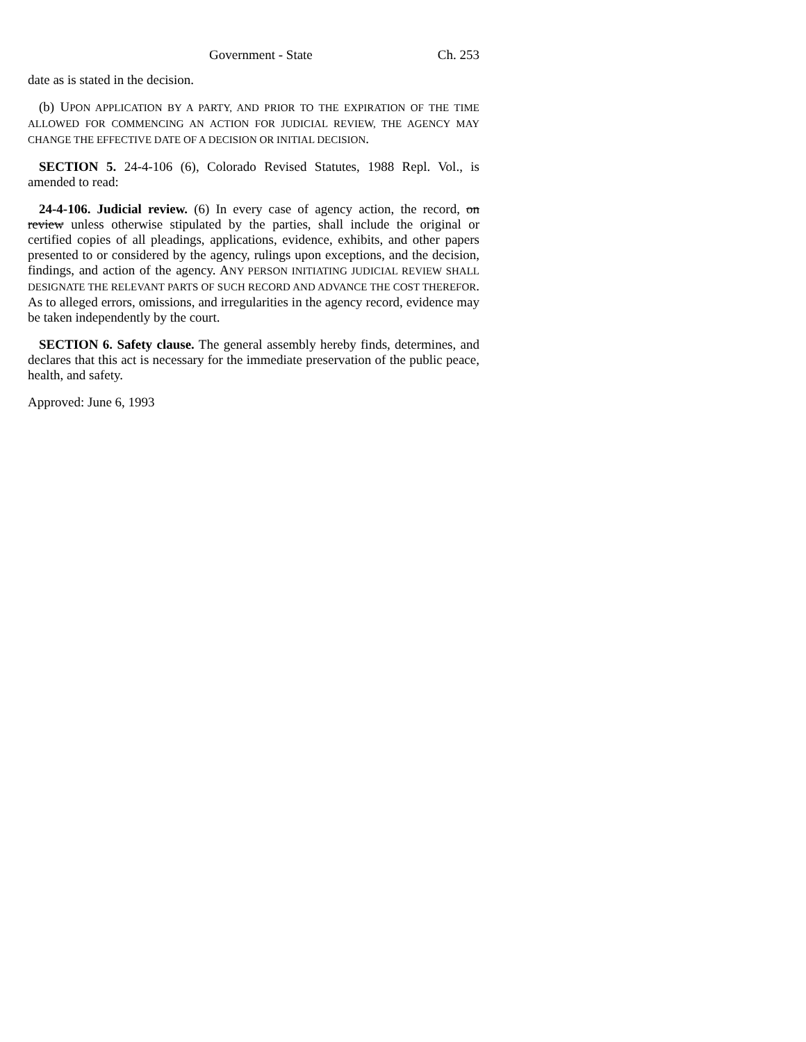Government - State Ch. 253
date as is stated in the decision.
(b) UPON APPLICATION BY A PARTY, AND PRIOR TO THE EXPIRATION OF THE TIME ALLOWED FOR COMMENCING AN ACTION FOR JUDICIAL REVIEW, THE AGENCY MAY CHANGE THE EFFECTIVE DATE OF A DECISION OR INITIAL DECISION.
SECTION 5. 24-4-106 (6), Colorado Revised Statutes, 1988 Repl. Vol., is amended to read:
24-4-106. Judicial review. (6) In every case of agency action, the record, on review unless otherwise stipulated by the parties, shall include the original or certified copies of all pleadings, applications, evidence, exhibits, and other papers presented to or considered by the agency, rulings upon exceptions, and the decision, findings, and action of the agency. ANY PERSON INITIATING JUDICIAL REVIEW SHALL DESIGNATE THE RELEVANT PARTS OF SUCH RECORD AND ADVANCE THE COST THEREFOR. As to alleged errors, omissions, and irregularities in the agency record, evidence may be taken independently by the court.
SECTION 6. Safety clause. The general assembly hereby finds, determines, and declares that this act is necessary for the immediate preservation of the public peace, health, and safety.
Approved: June 6, 1993